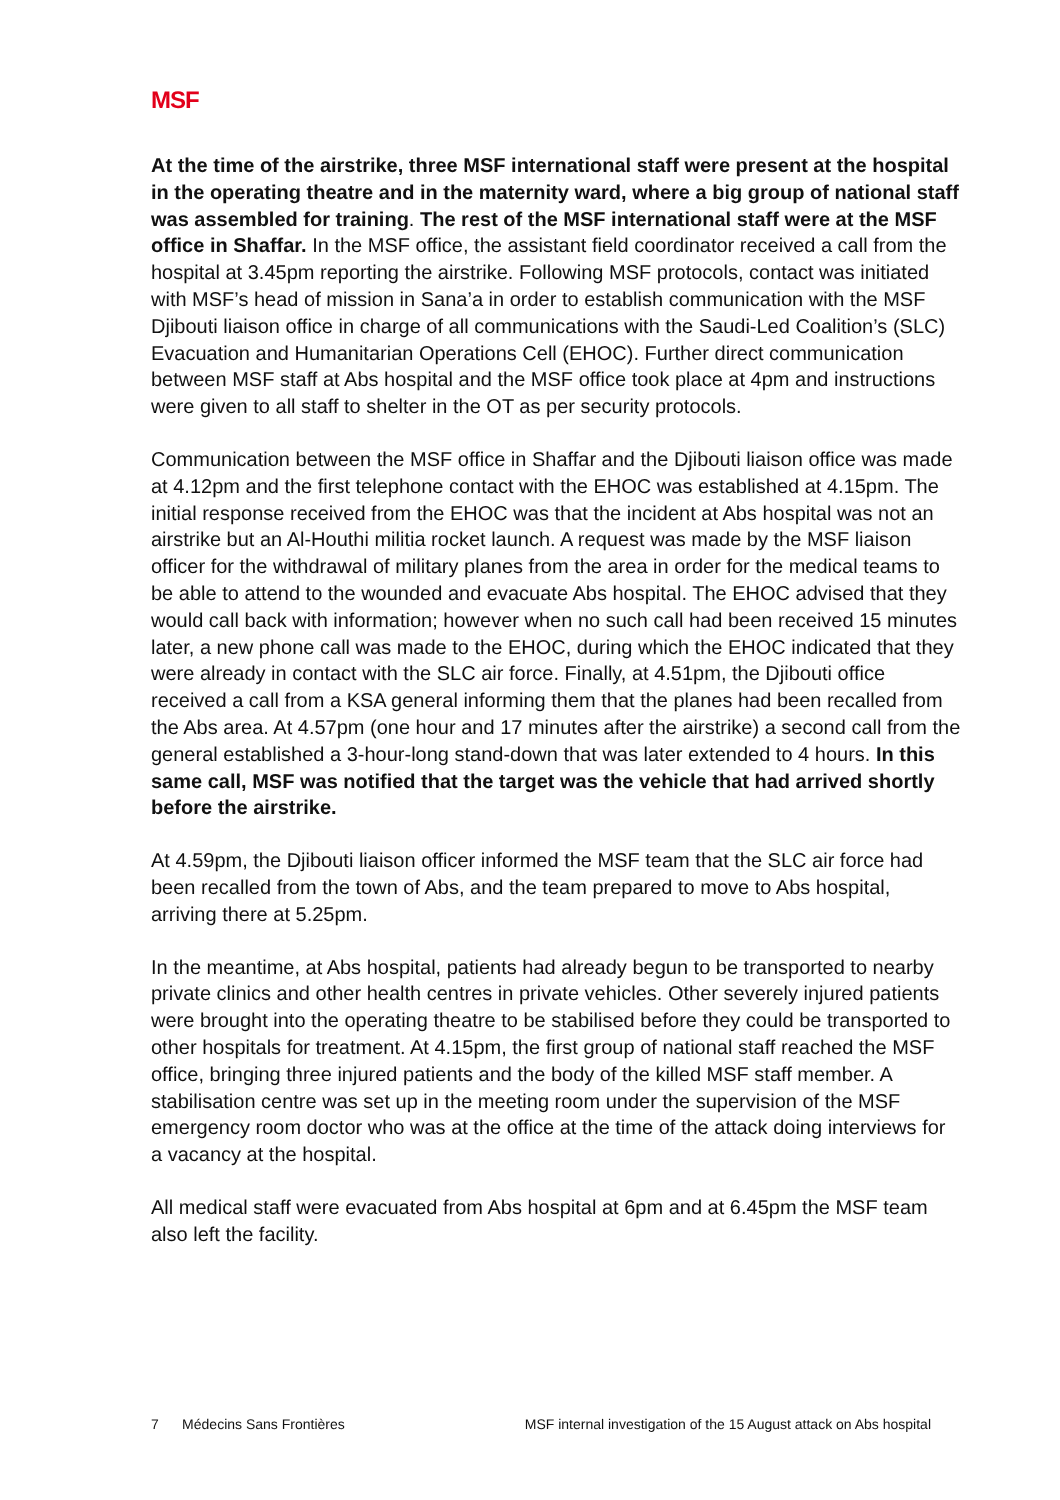MSF
At the time of the airstrike, three MSF international staff were present at the hospital in the operating theatre and in the maternity ward, where a big group of national staff was assembled for training. The rest of the MSF international staff were at the MSF office in Shaffar. In the MSF office, the assistant field coordinator received a call from the hospital at 3.45pm reporting the airstrike. Following MSF protocols, contact was initiated with MSF’s head of mission in Sana’a in order to establish communication with the MSF Djibouti liaison office in charge of all communications with the Saudi-Led Coalition’s (SLC) Evacuation and Humanitarian Operations Cell (EHOC). Further direct communication between MSF staff at Abs hospital and the MSF office took place at 4pm and instructions were given to all staff to shelter in the OT as per security protocols.
Communication between the MSF office in Shaffar and the Djibouti liaison office was made at 4.12pm and the first telephone contact with the EHOC was established at 4.15pm. The initial response received from the EHOC was that the incident at Abs hospital was not an airstrike but an Al-Houthi militia rocket launch. A request was made by the MSF liaison officer for the withdrawal of military planes from the area in order for the medical teams to be able to attend to the wounded and evacuate Abs hospital. The EHOC advised that they would call back with information; however when no such call had been received 15 minutes later, a new phone call was made to the EHOC, during which the EHOC indicated that they were already in contact with the SLC air force. Finally, at 4.51pm, the Djibouti office received a call from a KSA general informing them that the planes had been recalled from the Abs area. At 4.57pm (one hour and 17 minutes after the airstrike) a second call from the general established a 3-hour-long stand-down that was later extended to 4 hours. In this same call, MSF was notified that the target was the vehicle that had arrived shortly before the airstrike.
At 4.59pm, the Djibouti liaison officer informed the MSF team that the SLC air force had been recalled from the town of Abs, and the team prepared to move to Abs hospital, arriving there at 5.25pm.
In the meantime, at Abs hospital, patients had already begun to be transported to nearby private clinics and other health centres in private vehicles. Other severely injured patients were brought into the operating theatre to be stabilised before they could be transported to other hospitals for treatment. At 4.15pm, the first group of national staff reached the MSF office, bringing three injured patients and the body of the killed MSF staff member. A stabilisation centre was set up in the meeting room under the supervision of the MSF emergency room doctor who was at the office at the time of the attack doing interviews for a vacancy at the hospital.
All medical staff were evacuated from Abs hospital at 6pm and at 6.45pm the MSF team also left the facility.
7 Médecins Sans Frontières MSF internal investigation of the 15 August attack on Abs hospital